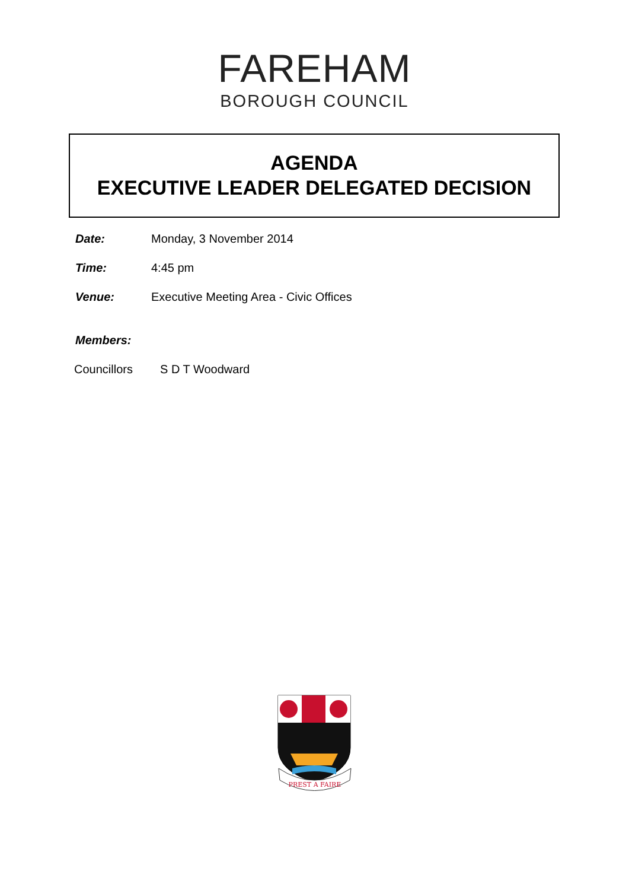FAREHAM
BOROUGH COUNCIL
AGENDA
EXECUTIVE LEADER DELEGATED DECISION
Date: Monday, 3 November 2014
Time: 4:45 pm
Venue: Executive Meeting Area - Civic Offices
Members:
Councillors S D T Woodward
PREST A FAIRE